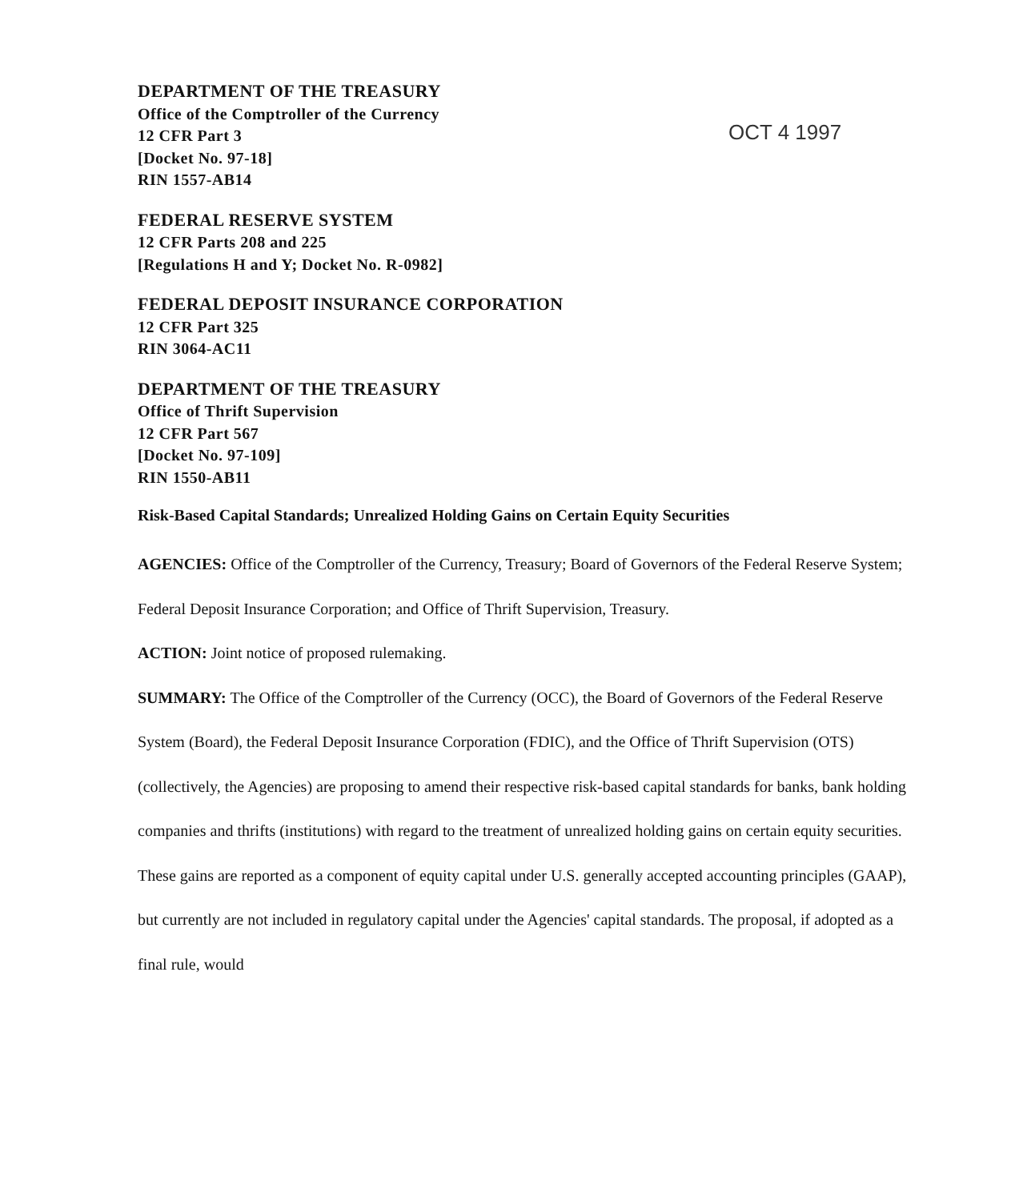OCT 4 1997
DEPARTMENT OF THE TREASURY
Office of the Comptroller of the Currency
12 CFR Part 3
[Docket No. 97-18]
RIN 1557-AB14
FEDERAL RESERVE SYSTEM
12 CFR Parts 208 and 225
[Regulations H and Y; Docket No. R-0982]
FEDERAL DEPOSIT INSURANCE CORPORATION
12 CFR Part 325
RIN 3064-AC11
DEPARTMENT OF THE TREASURY
Office of Thrift Supervision
12 CFR Part 567
[Docket No. 97-109]
RIN 1550-AB11
Risk-Based Capital Standards; Unrealized Holding Gains on Certain Equity Securities
AGENCIES: Office of the Comptroller of the Currency, Treasury; Board of Governors of the Federal Reserve System; Federal Deposit Insurance Corporation; and Office of Thrift Supervision, Treasury.
ACTION: Joint notice of proposed rulemaking.
SUMMARY: The Office of the Comptroller of the Currency (OCC), the Board of Governors of the Federal Reserve System (Board), the Federal Deposit Insurance Corporation (FDIC), and the Office of Thrift Supervision (OTS) (collectively, the Agencies) are proposing to amend their respective risk-based capital standards for banks, bank holding companies and thrifts (institutions) with regard to the treatment of unrealized holding gains on certain equity securities. These gains are reported as a component of equity capital under U.S. generally accepted accounting principles (GAAP), but currently are not included in regulatory capital under the Agencies' capital standards. The proposal, if adopted as a final rule, would